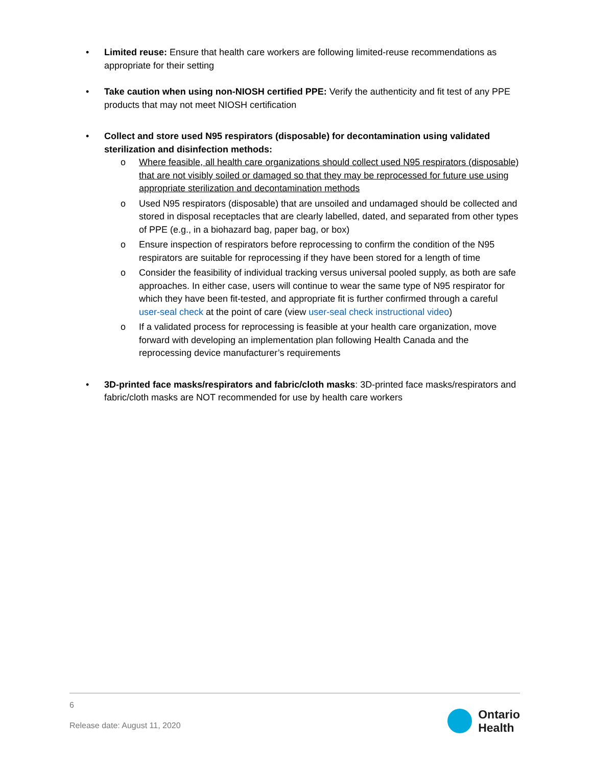• Limited reuse: Ensure that health care workers are following limited-reuse recommendations as appropriate for their setting
• Take caution when using non-NIOSH certified PPE: Verify the authenticity and fit test of any PPE products that may not meet NIOSH certification
• Collect and store used N95 respirators (disposable) for decontamination using validated sterilization and disinfection methods:
o Where feasible, all health care organizations should collect used N95 respirators (disposable) that are not visibly soiled or damaged so that they may be reprocessed for future use using appropriate sterilization and decontamination methods
o Used N95 respirators (disposable) that are unsoiled and undamaged should be collected and stored in disposal receptacles that are clearly labelled, dated, and separated from other types of PPE (e.g., in a biohazard bag, paper bag, or box)
o Ensure inspection of respirators before reprocessing to confirm the condition of the N95 respirators are suitable for reprocessing if they have been stored for a length of time
o Consider the feasibility of individual tracking versus universal pooled supply, as both are safe approaches. In either case, users will continue to wear the same type of N95 respirator for which they have been fit-tested, and appropriate fit is further confirmed through a careful user-seal check at the point of care (view user-seal check instructional video)
o If a validated process for reprocessing is feasible at your health care organization, move forward with developing an implementation plan following Health Canada and the reprocessing device manufacturer’s requirements
• 3D-printed face masks/respirators and fabric/cloth masks: 3D-printed face masks/respirators and fabric/cloth masks are NOT recommended for use by health care workers
6
Release date: August 11, 2020
Ontario
Health